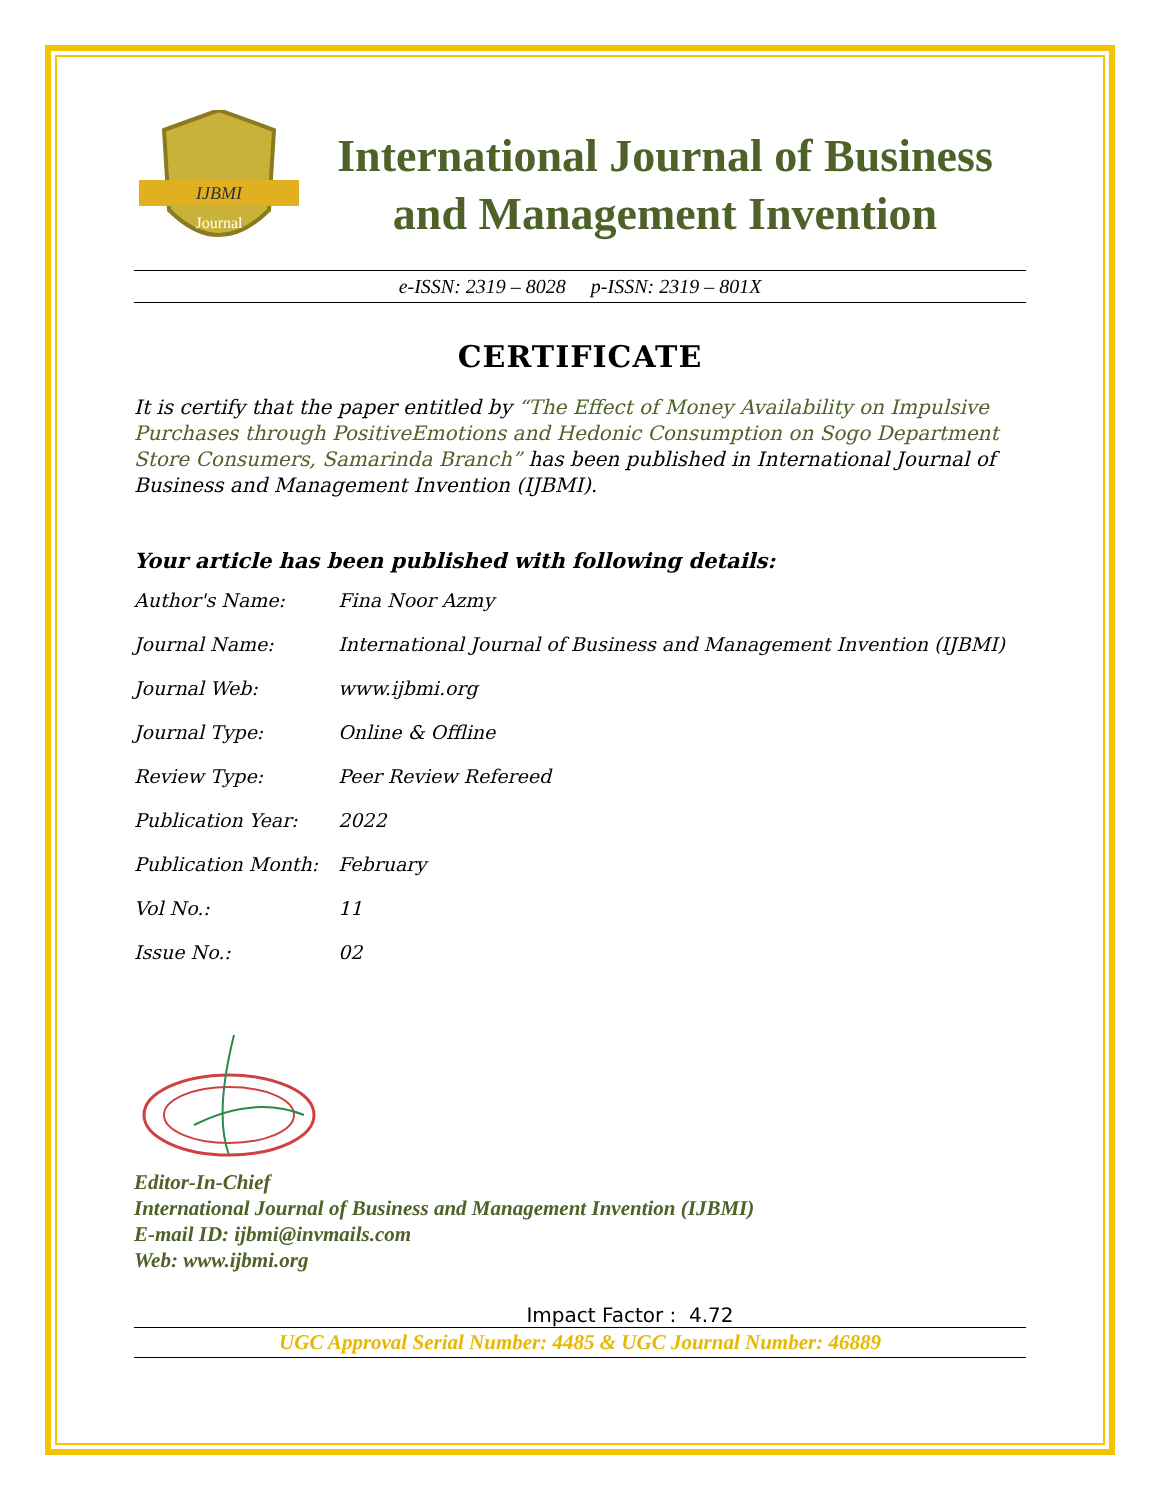IJBMI
Journal
International Journal of Business
and Management Invention
e-ISSN: 2319 – 8028 p-ISSN: 2319 – 801X
CERTIFICATE
It is certify that the paper entitled by “The Effect of Money Availability on Impulsive Purchases through PositiveEmotions and Hedonic Consumption on Sogo Department Store Consumers, Samarinda Branch” has been published in International Journal of Business and Management Invention (IJBMI).
Your article has been published with following details:
| Author's Name: | Fina Noor Azmy |
| Journal Name: | International Journal of Business and Management Invention (IJBMI) |
| Journal Web: | www.ijbmi.org |
| Journal Type: | Online & Offline |
| Review Type: | Peer Review Refereed |
| Publication Year: | 2022 |
| Publication Month: | February |
| Vol No.: | 11 |
| Issue No.: | 02 |
Editor-In-Chief
International Journal of Business and Management Invention (IJBMI)
E-mail ID: ijbmi@invmails.com
Web: www.ijbmi.org
Impact Factor : 4.72
UGC Approval Serial Number: 4485 & UGC Journal Number: 46889